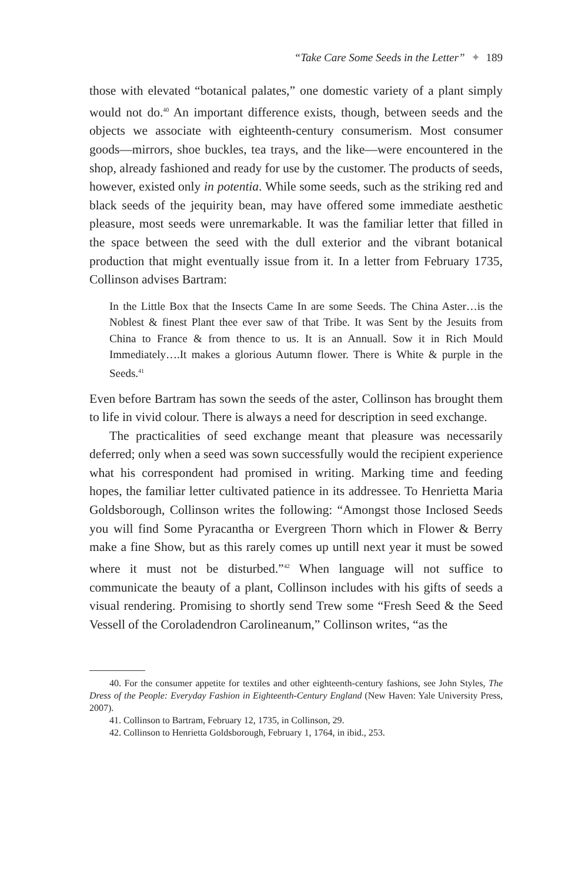“Take Care Some Seeds in the Letter” ✦ 189
those with elevated “botanical palates,” one domestic variety of a plant simply would not do.<sup>40</sup> An important difference exists, though, between seeds and the objects we associate with eighteenth-century consumerism. Most consumer goods—mirrors, shoe buckles, tea trays, and the like—were encountered in the shop, already fashioned and ready for use by the customer. The products of seeds, however, existed only in potentia. While some seeds, such as the striking red and black seeds of the jequirity bean, may have offered some immediate aesthetic pleasure, most seeds were unremarkable. It was the familiar letter that filled in the space between the seed with the dull exterior and the vibrant botanical production that might eventually issue from it. In a letter from February 1735, Collinson advises Bartram:
In the Little Box that the Insects Came In are some Seeds. The China Aster…is the Noblest & finest Plant thee ever saw of that Tribe. It was Sent by the Jesuits from China to France & from thence to us. It is an Annuall. Sow it in Rich Mould Immediately….It makes a glorious Autumn flower. There is White & purple in the Seeds.<sup>41</sup>
Even before Bartram has sown the seeds of the aster, Collinson has brought them to life in vivid colour. There is always a need for description in seed exchange.
The practicalities of seed exchange meant that pleasure was necessarily deferred; only when a seed was sown successfully would the recipient experience what his correspondent had promised in writing. Marking time and feeding hopes, the familiar letter cultivated patience in its addressee. To Henrietta Maria Goldsborough, Collinson writes the following: “Amongst those Inclosed Seeds you will find Some Pyracantha or Evergreen Thorn which in Flower & Berry make a fine Show, but as this rarely comes up untill next year it must be sowed where it must not be disturbed.”<sup>42</sup> When language will not suffice to communicate the beauty of a plant, Collinson includes with his gifts of seeds a visual rendering. Promising to shortly send Trew some “Fresh Seed & the Seed Vessell of the Coroladendron Carolineanum,” Collinson writes, “as the
40. For the consumer appetite for textiles and other eighteenth-century fashions, see John Styles, The Dress of the People: Everyday Fashion in Eighteenth-Century England (New Haven: Yale University Press, 2007).
41. Collinson to Bartram, February 12, 1735, in Collinson, 29.
42. Collinson to Henrietta Goldsborough, February 1, 1764, in ibid., 253.